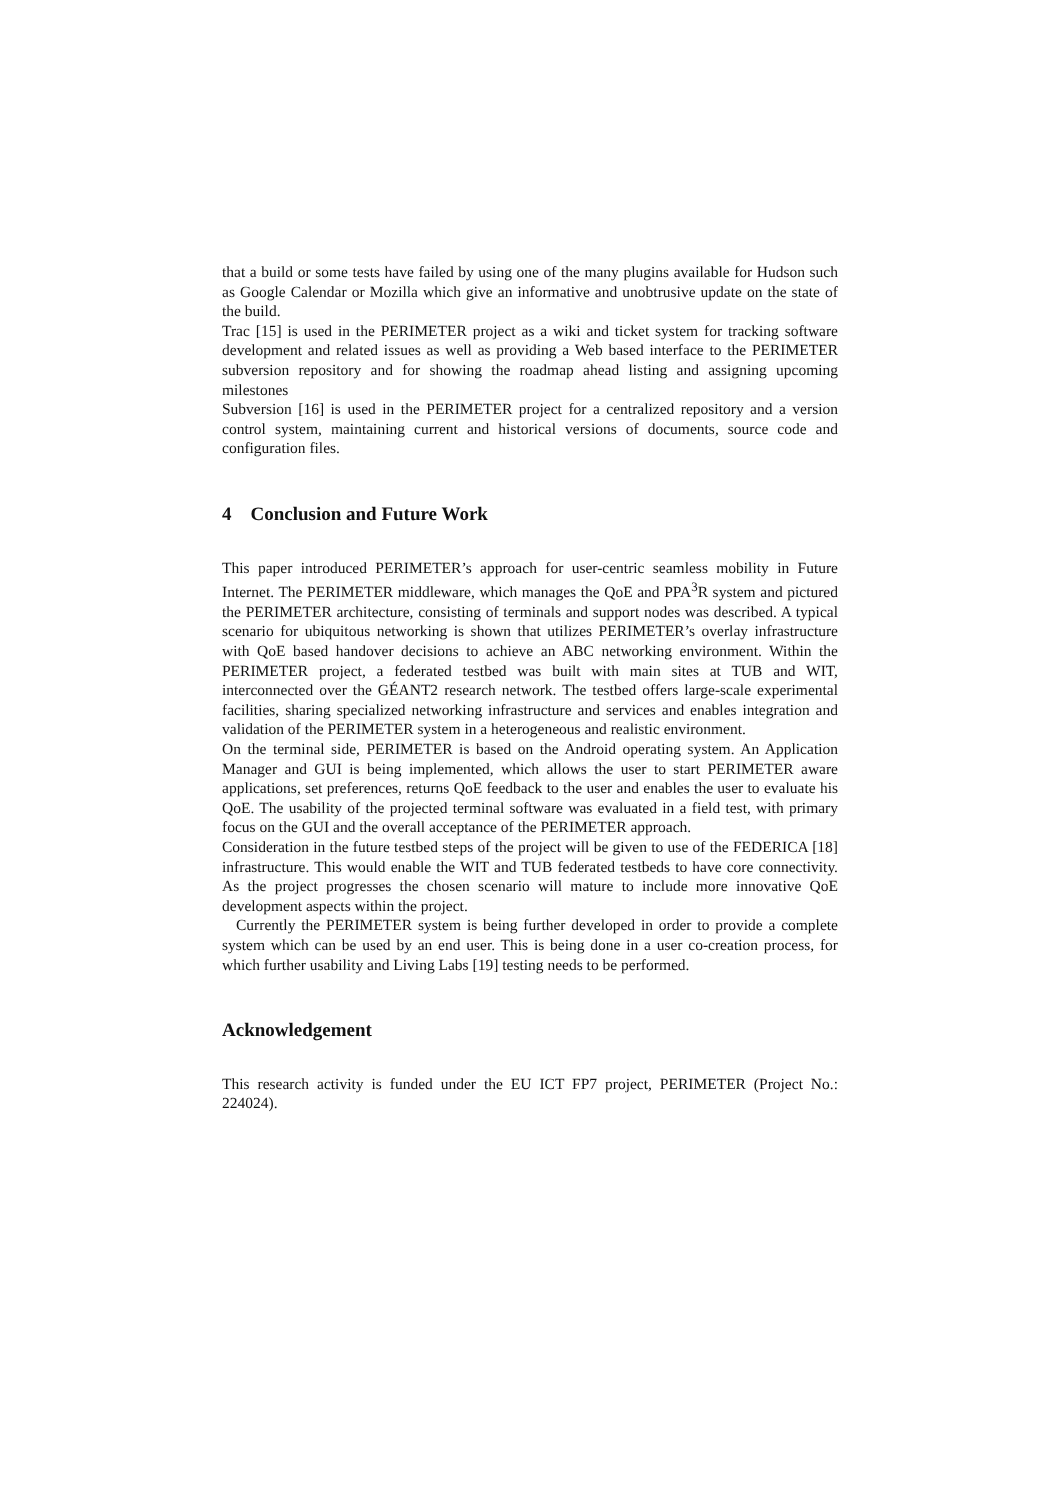that a build or some tests have failed by using one of the many plugins available for Hudson such as Google Calendar or Mozilla which give an informative and unobtrusive update on the state of the build.
Trac [15] is used in the PERIMETER project as a wiki and ticket system for tracking software development and related issues as well as providing a Web based interface to the PERIMETER subversion repository and for showing the roadmap ahead listing and assigning upcoming milestones
Subversion [16] is used in the PERIMETER project for a centralized repository and a version control system, maintaining current and historical versions of documents, source code and configuration files.
4 Conclusion and Future Work
This paper introduced PERIMETER’s approach for user-centric seamless mobility in Future Internet. The PERIMETER middleware, which manages the QoE and PPA<sup>3</sup>R system and pictured the PERIMETER architecture, consisting of terminals and support nodes was described. A typical scenario for ubiquitous networking is shown that utilizes PERIMETER’s overlay infrastructure with QoE based handover decisions to achieve an ABC networking environment. Within the PERIMETER project, a federated testbed was built with main sites at TUB and WIT, interconnected over the GÉANT2 research network. The testbed offers large-scale experimental facilities, sharing specialized networking infrastructure and services and enables integration and validation of the PERIMETER system in a heterogeneous and realistic environment.
On the terminal side, PERIMETER is based on the Android operating system. An Application Manager and GUI is being implemented, which allows the user to start PERIMETER aware applications, set preferences, returns QoE feedback to the user and enables the user to evaluate his QoE. The usability of the projected terminal software was evaluated in a field test, with primary focus on the GUI and the overall acceptance of the PERIMETER approach.
Consideration in the future testbed steps of the project will be given to use of the FEDERICA [18] infrastructure. This would enable the WIT and TUB federated testbeds to have core connectivity. As the project progresses the chosen scenario will mature to include more innovative QoE development aspects within the project.
Currently the PERIMETER system is being further developed in order to provide a complete system which can be used by an end user. This is being done in a user co-creation process, for which further usability and Living Labs [19] testing needs to be performed.
Acknowledgement
This research activity is funded under the EU ICT FP7 project, PERIMETER (Project No.: 224024).